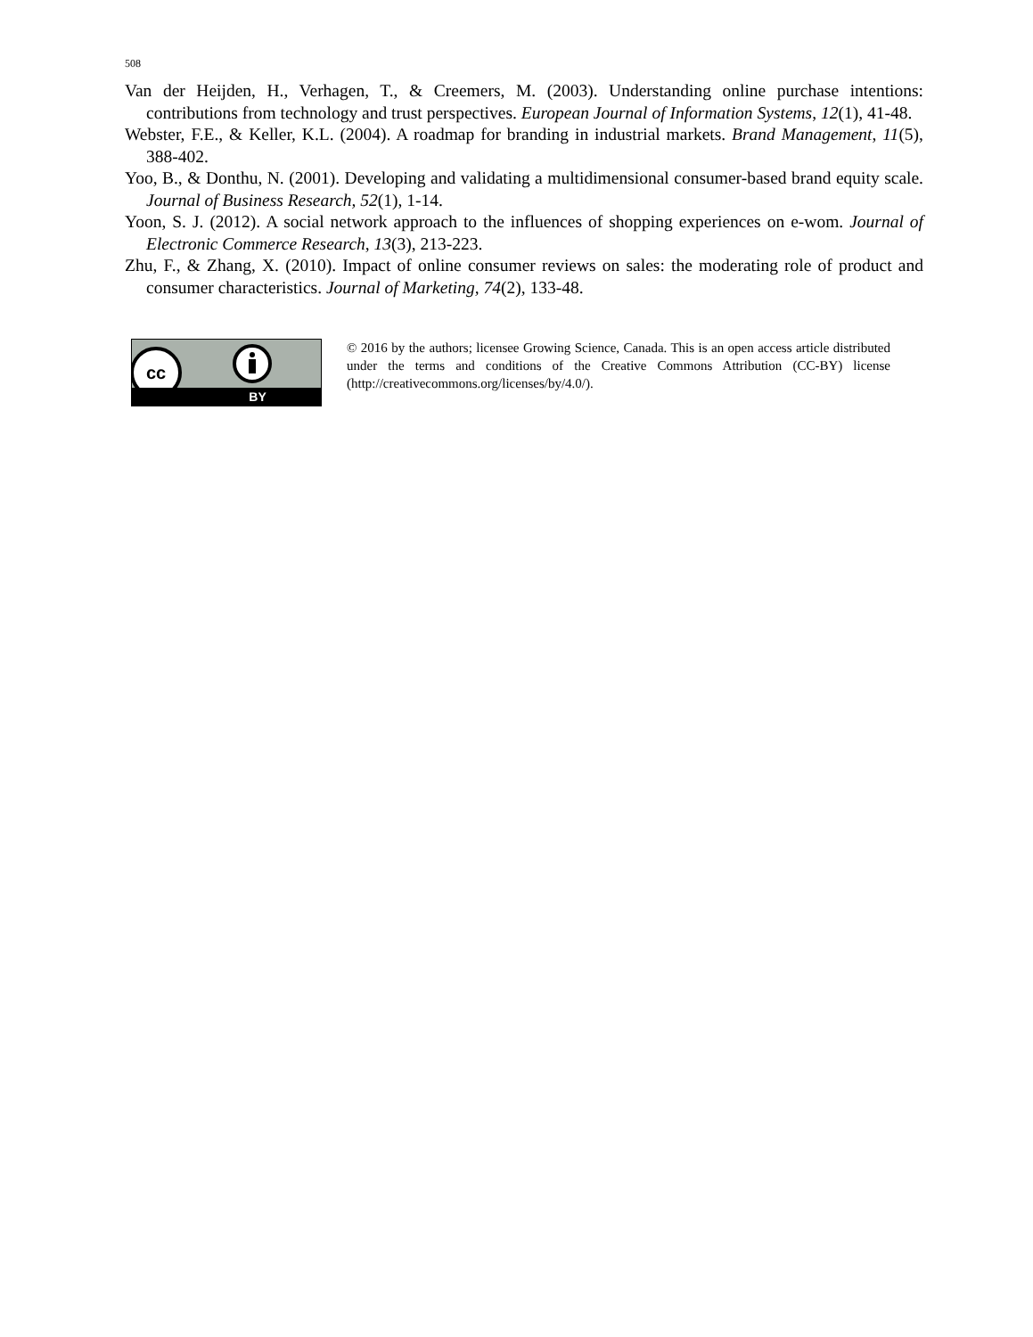508
Van der Heijden, H., Verhagen, T., & Creemers, M. (2003). Understanding online purchase intentions: contributions from technology and trust perspectives. European Journal of Information Systems, 12(1), 41-48.
Webster, F.E., & Keller, K.L. (2004). A roadmap for branding in industrial markets. Brand Management, 11(5), 388-402.
Yoo, B., & Donthu, N. (2001). Developing and validating a multidimensional consumer-based brand equity scale. Journal of Business Research, 52(1), 1-14.
Yoon, S. J. (2012). A social network approach to the influences of shopping experiences on e-wom. Journal of Electronic Commerce Research, 13(3), 213-223.
Zhu, F., & Zhang, X. (2010). Impact of online consumer reviews on sales: the moderating role of product and consumer characteristics. Journal of Marketing, 74(2), 133-48.
cc
BY
© 2016 by the authors; licensee Growing Science, Canada. This is an open access article distributed under the terms and conditions of the Creative Commons Attribution (CC-BY) license (http://creativecommons.org/licenses/by/4.0/).